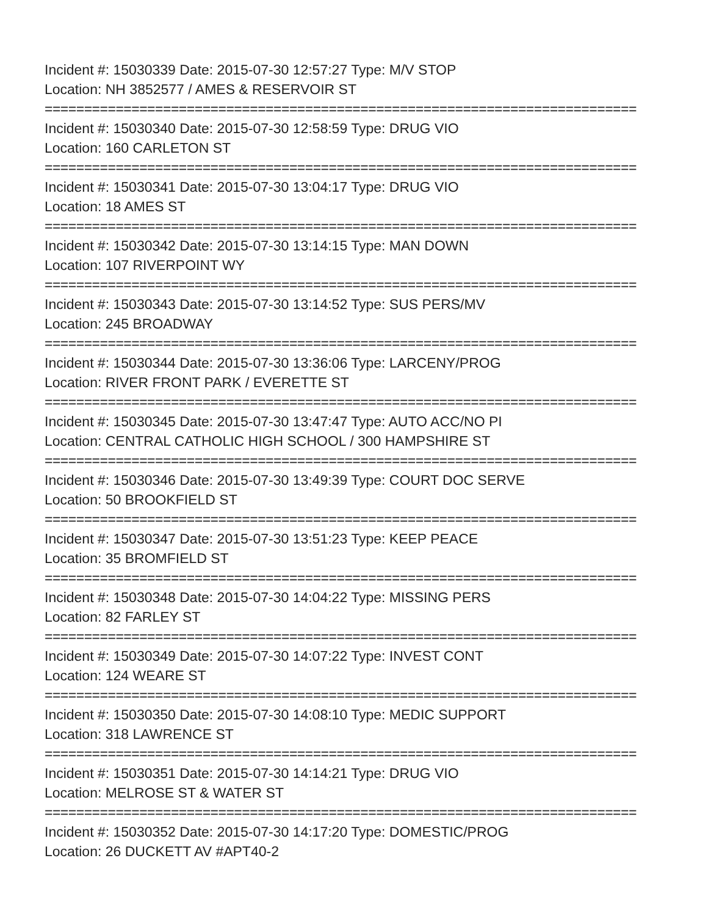Incident #: 15030339 Date: 2015-07-30 12:57:27 Type: M/V STOP
Location: NH 3852577 / AMES & RESERVOIR ST
===========================================================================
Incident #: 15030340 Date: 2015-07-30 12:58:59 Type: DRUG VIO
Location: 160 CARLETON ST
===========================================================================
Incident #: 15030341 Date: 2015-07-30 13:04:17 Type: DRUG VIO
Location: 18 AMES ST
===========================================================================
Incident #: 15030342 Date: 2015-07-30 13:14:15 Type: MAN DOWN
Location: 107 RIVERPOINT WY
===========================================================================
Incident #: 15030343 Date: 2015-07-30 13:14:52 Type: SUS PERS/MV
Location: 245 BROADWAY
===========================================================================
Incident #: 15030344 Date: 2015-07-30 13:36:06 Type: LARCENY/PROG
Location: RIVER FRONT PARK / EVERETTE ST
===========================================================================
Incident #: 15030345 Date: 2015-07-30 13:47:47 Type: AUTO ACC/NO PI
Location: CENTRAL CATHOLIC HIGH SCHOOL / 300 HAMPSHIRE ST
===========================================================================
Incident #: 15030346 Date: 2015-07-30 13:49:39 Type: COURT DOC SERVE
Location: 50 BROOKFIELD ST
===========================================================================
Incident #: 15030347 Date: 2015-07-30 13:51:23 Type: KEEP PEACE
Location: 35 BROMFIELD ST
===========================================================================
Incident #: 15030348 Date: 2015-07-30 14:04:22 Type: MISSING PERS
Location: 82 FARLEY ST
===========================================================================
Incident #: 15030349 Date: 2015-07-30 14:07:22 Type: INVEST CONT
Location: 124 WEARE ST
===========================================================================
Incident #: 15030350 Date: 2015-07-30 14:08:10 Type: MEDIC SUPPORT
Location: 318 LAWRENCE ST
===========================================================================
Incident #: 15030351 Date: 2015-07-30 14:14:21 Type: DRUG VIO
Location: MELROSE ST & WATER ST
===========================================================================
Incident #: 15030352 Date: 2015-07-30 14:17:20 Type: DOMESTIC/PROG
Location: 26 DUCKETT AV #APT40-2